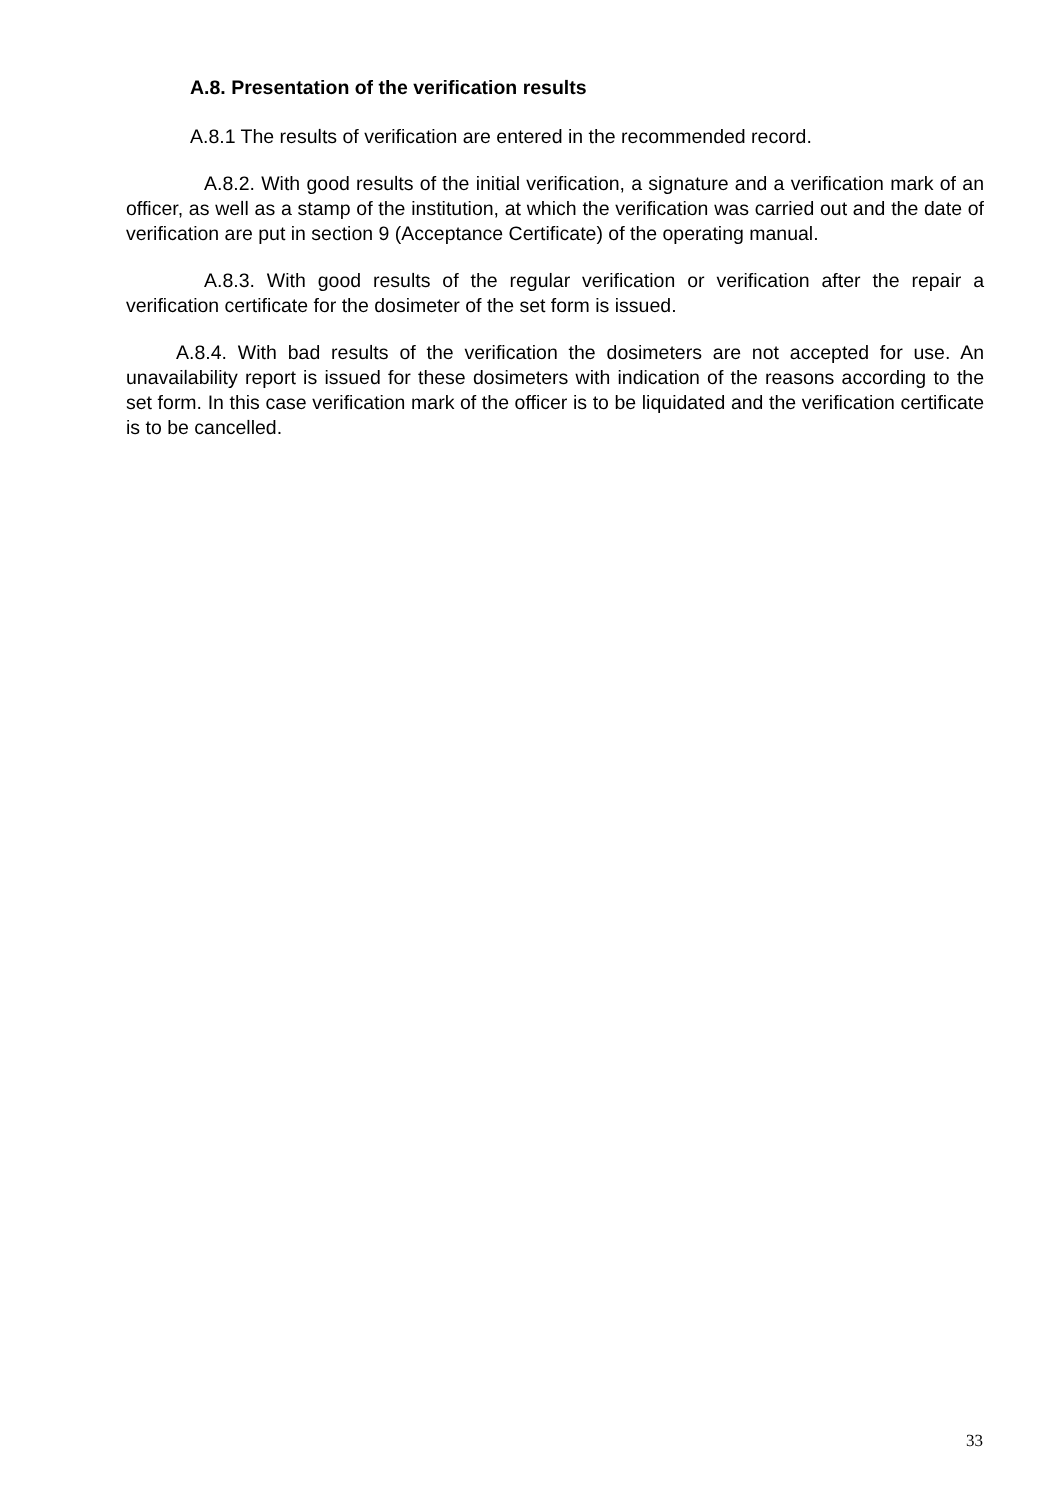A.8. Presentation of the verification results
A.8.1 The results of verification are entered in the recommended record.
A.8.2. With good results of the initial verification, a signature and a verification mark of an officer, as well as a stamp of the institution, at which the verification was carried out and the date of verification are put in section 9 (Acceptance Certificate) of the operating manual.
A.8.3. With good results of the regular verification or verification after the repair a verification certificate for the dosimeter of the set form is issued.
A.8.4. With bad results of the verification the dosimeters are not accepted for use. An unavailability report is issued for these dosimeters with indication of the reasons according to the set form. In this case verification mark of the officer is to be liquidated and the verification certificate is to be cancelled.
33